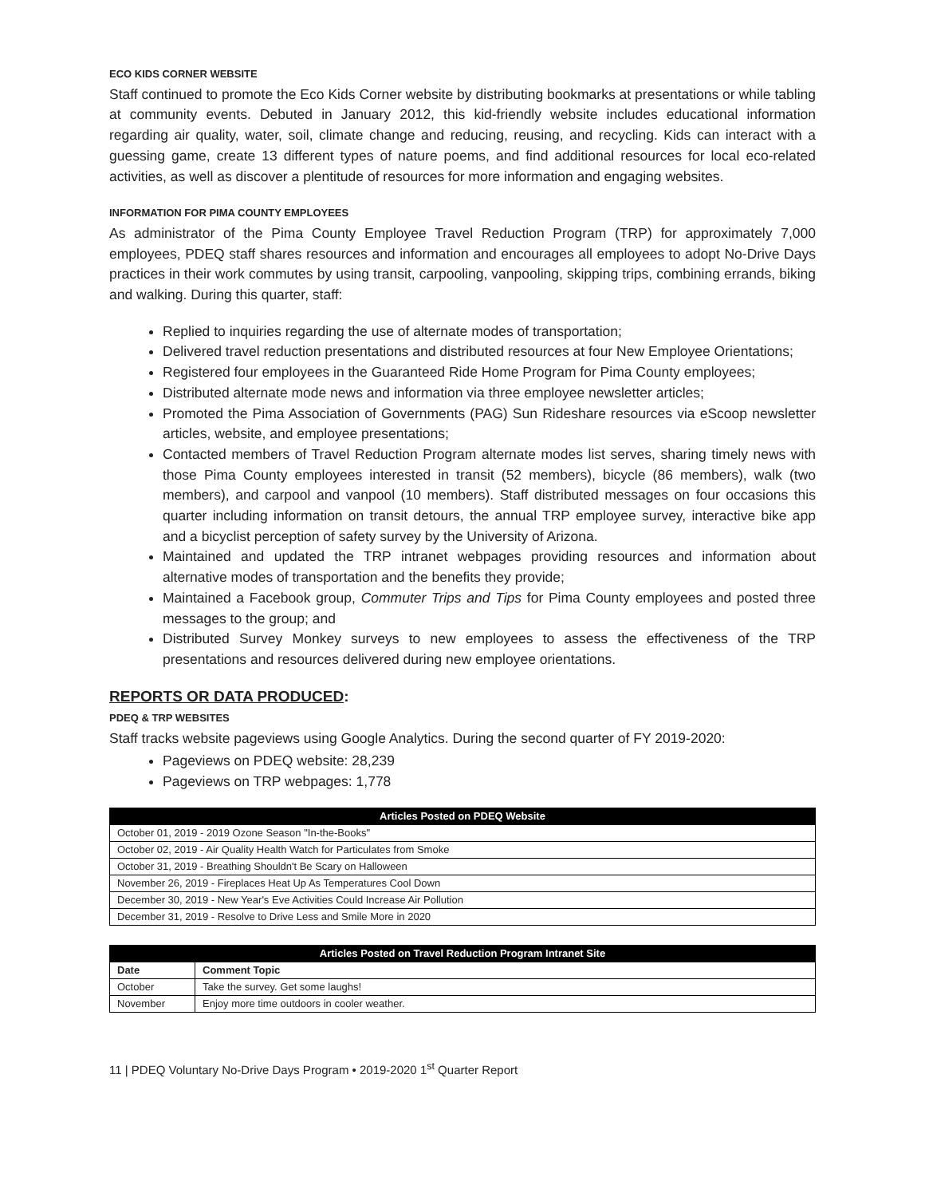ECO KIDS CORNER WEBSITE
Staff continued to promote the Eco Kids Corner website by distributing bookmarks at presentations or while tabling at community events. Debuted in January 2012, this kid-friendly website includes educational information regarding air quality, water, soil, climate change and reducing, reusing, and recycling. Kids can interact with a guessing game, create 13 different types of nature poems, and find additional resources for local eco-related activities, as well as discover a plentitude of resources for more information and engaging websites.
INFORMATION FOR PIMA COUNTY EMPLOYEES
As administrator of the Pima County Employee Travel Reduction Program (TRP) for approximately 7,000 employees, PDEQ staff shares resources and information and encourages all employees to adopt No-Drive Days practices in their work commutes by using transit, carpooling, vanpooling, skipping trips, combining errands, biking and walking. During this quarter, staff:
Replied to inquiries regarding the use of alternate modes of transportation;
Delivered travel reduction presentations and distributed resources at four New Employee Orientations;
Registered four employees in the Guaranteed Ride Home Program for Pima County employees;
Distributed alternate mode news and information via three employee newsletter articles;
Promoted the Pima Association of Governments (PAG) Sun Rideshare resources via eScoop newsletter articles, website, and employee presentations;
Contacted members of Travel Reduction Program alternate modes list serves, sharing timely news with those Pima County employees interested in transit (52 members), bicycle (86 members), walk (two members), and carpool and vanpool (10 members). Staff distributed messages on four occasions this quarter including information on transit detours, the annual TRP employee survey, interactive bike app and a bicyclist perception of safety survey by the University of Arizona.
Maintained and updated the TRP intranet webpages providing resources and information about alternative modes of transportation and the benefits they provide;
Maintained a Facebook group, Commuter Trips and Tips for Pima County employees and posted three messages to the group; and
Distributed Survey Monkey surveys to new employees to assess the effectiveness of the TRP presentations and resources delivered during new employee orientations.
REPORTS OR DATA PRODUCED:
PDEQ & TRP WEBSITES
Staff tracks website pageviews using Google Analytics. During the second quarter of FY 2019-2020:
Pageviews on PDEQ website: 28,239
Pageviews on TRP webpages: 1,778
| Articles Posted on PDEQ Website |
| --- |
| October 01, 2019 - 2019 Ozone Season "In-the-Books" |
| October 02, 2019 - Air Quality Health Watch for Particulates from Smoke |
| October 31, 2019 - Breathing Shouldn't Be Scary on Halloween |
| November 26, 2019 - Fireplaces Heat Up As Temperatures Cool Down |
| December 30, 2019 - New Year's Eve Activities Could Increase Air Pollution |
| December 31, 2019 - Resolve to Drive Less and Smile More in 2020 |
| Articles Posted on Travel Reduction Program Intranet Site | |
| --- | --- |
| Date | Comment Topic |
| October | Take the survey. Get some laughs! |
| November | Enjoy more time outdoors in cooler weather. |
11 | PDEQ Voluntary No-Drive Days Program • 2019-2020 1<sup>st</sup> Quarter Report